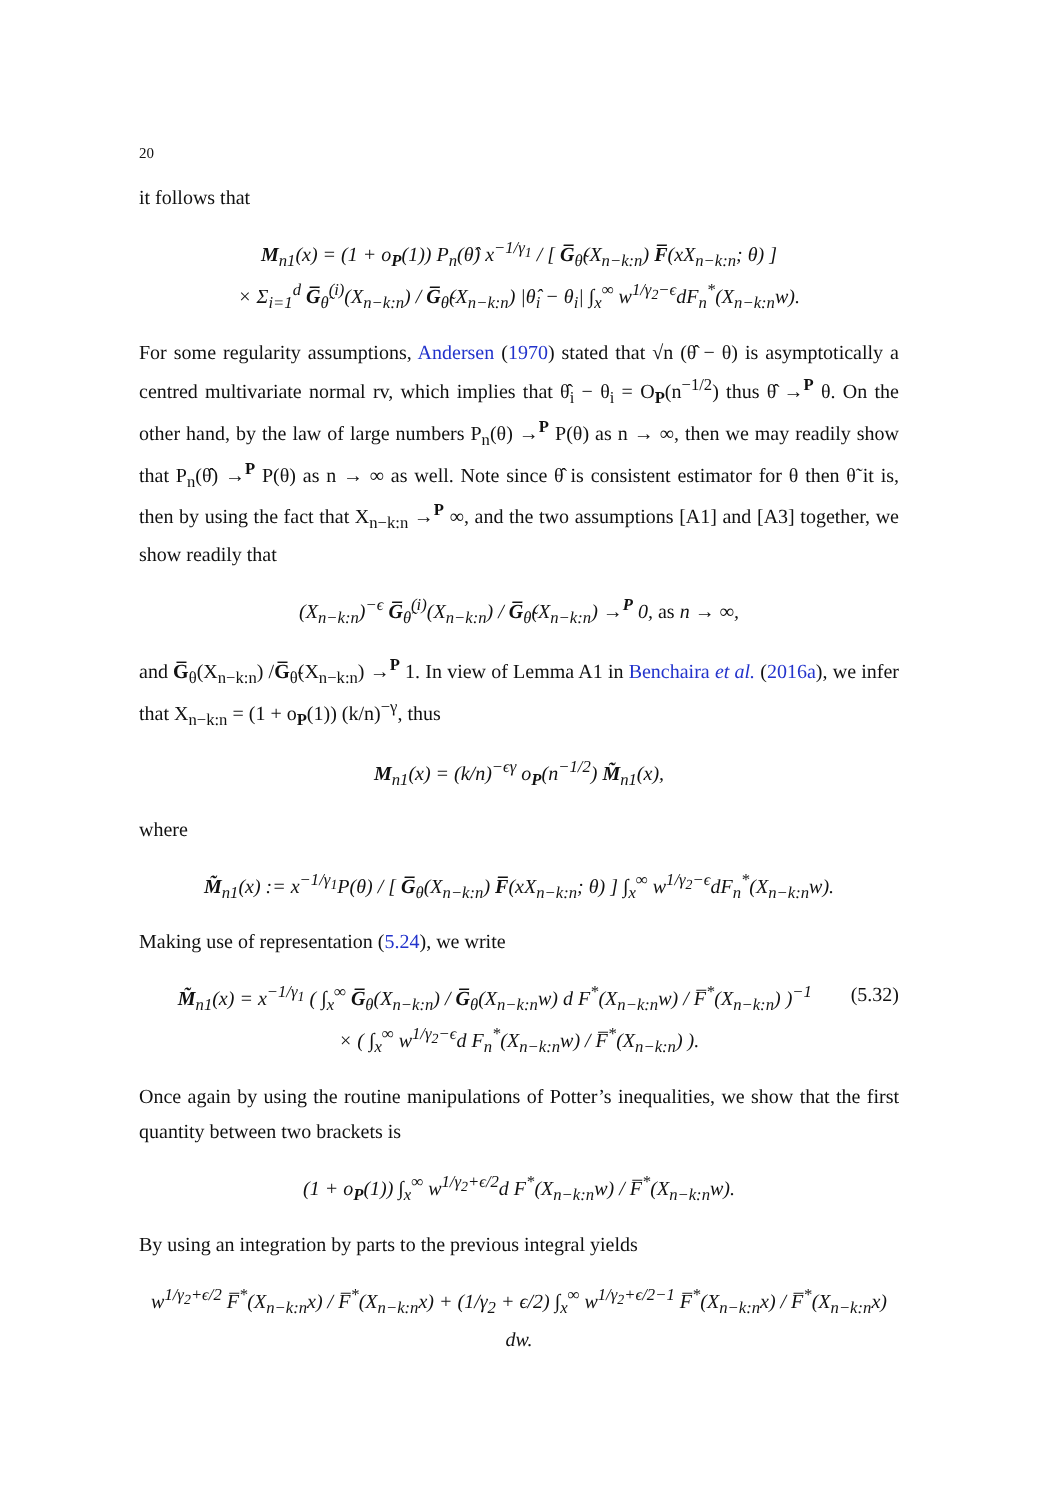20
it follows that
M<sub>n1</sub>(x) = (1 + o<sub>P</sub>(1)) P<sub>n</sub>(θ̂) x<sup>−1/γ<sub>1</sub></sup> / [ G̅<sub>θ̃</sub>(X<sub>n−k:n</sub>) F̅(xX<sub>n−k:n</sub>; θ) ]
× Σ<sub>i=1</sub><sup>d</sup> G̅<sub>θ̃</sub><sup>(i)</sup>(X<sub>n−k:n</sub>) / G̅<sub>θ̃</sub>(X<sub>n−k:n</sub>) |θ̂<sub>i</sub> − θ<sub>i</sub>| ∫<sub>x</sub><sup>∞</sup> w<sup>1/γ<sub>2</sub>−ϵ</sup>dF<sub>n</sub><sup>*</sup>(X<sub>n−k:n</sub>w).
For some regularity assumptions, Andersen (1970) stated that √n (θ̂ − θ) is asymptotically a centred multivariate normal rv, which implies that θ̂<sub>i</sub> − θ<sub>i</sub> = O<sub>P</sub>(n<sup>−1/2</sup>) thus θ̂ →<sup>P</sup> θ. On the other hand, by the law of large numbers P<sub>n</sub>(θ) →<sup>P</sup> P(θ) as n → ∞, then we may readily show that P<sub>n</sub>(θ̂) →<sup>P</sup> P(θ) as n → ∞ as well. Note since θ̂ is consistent estimator for θ then θ̃ it is, then by using the fact that X<sub>n−k:n</sub> →<sup>P</sup> ∞, and the two assumptions [A1] and [A3] together, we show readily that
(X<sub>n−k:n</sub>)<sup>−ϵ</sup> G̅<sub>θ̃</sub><sup>(i)</sup>(X<sub>n−k:n</sub>) / G̅<sub>θ̃</sub>(X<sub>n−k:n</sub>) →<sup>P</sup> 0, as n → ∞,
and G̅<sub>θ</sub>(X<sub>n−k:n</sub>) /G̅<sub>θ̃</sub>(X<sub>n−k:n</sub>) →<sup>P</sup> 1. In view of Lemma A1 in Benchaira et al. (2016a), we infer that X<sub>n−k:n</sub> = (1 + o<sub>P</sub>(1)) (k/n)<sup>−γ</sup>, thus
M<sub>n1</sub>(x) = (k/n)<sup>−ϵγ</sup> o<sub>P</sub>(n<sup>−1/2</sup>) M̃<sub>n1</sub>(x),
where
M̃<sub>n1</sub>(x) := x<sup>−1/γ<sub>1</sub></sup>P(θ) / [ G̅<sub>θ</sub>(X<sub>n−k:n</sub>) F̅(xX<sub>n−k:n</sub>; θ) ] ∫<sub>x</sub><sup>∞</sup> w<sup>1/γ<sub>2</sub>−ϵ</sup>dF<sub>n</sub><sup>*</sup>(X<sub>n−k:n</sub>w).
Making use of representation (5.24), we write
(5.32) M̃<sub>n1</sub>(x) = x<sup>−1/γ<sub>1</sub></sup> ( ∫<sub>x</sub><sup>∞</sup> G̅<sub>θ</sub>(X<sub>n−k:n</sub>) / G̅<sub>θ</sub>(X<sub>n−k:n</sub>w) d F<sup>*</sup>(X<sub>n−k:n</sub>w) / F̅<sup>*</sup>(X<sub>n−k:n</sub>) )<sup>−1</sup>
× ( ∫<sub>x</sub><sup>∞</sup> w<sup>1/γ<sub>2</sub>−ϵ</sup>d F<sub>n</sub><sup>*</sup>(X<sub>n−k:n</sub>w) / F̅<sup>*</sup>(X<sub>n−k:n</sub>) ).
Once again by using the routine manipulations of Potter’s inequalities, we show that the first quantity between two brackets is
(1 + o<sub>P</sub>(1)) ∫<sub>x</sub><sup>∞</sup> w<sup>1/γ<sub>2</sub>+ϵ/2</sup>d F<sup>*</sup>(X<sub>n−k:n</sub>w) / F̅<sup>*</sup>(X<sub>n−k:n</sub>w).
By using an integration by parts to the previous integral yields
w<sup>1/γ<sub>2</sub>+ϵ/2</sup> F̅<sup>*</sup>(X<sub>n−k:n</sub>x) / F̅<sup>*</sup>(X<sub>n−k:n</sub>x) + (1/γ<sub>2</sub> + ϵ/2) ∫<sub>x</sub><sup>∞</sup> w<sup>1/γ<sub>2</sub>+ϵ/2−1</sup> F̅<sup>*</sup>(X<sub>n−k:n</sub>x) / F̅<sup>*</sup>(X<sub>n−k:n</sub>x) dw.